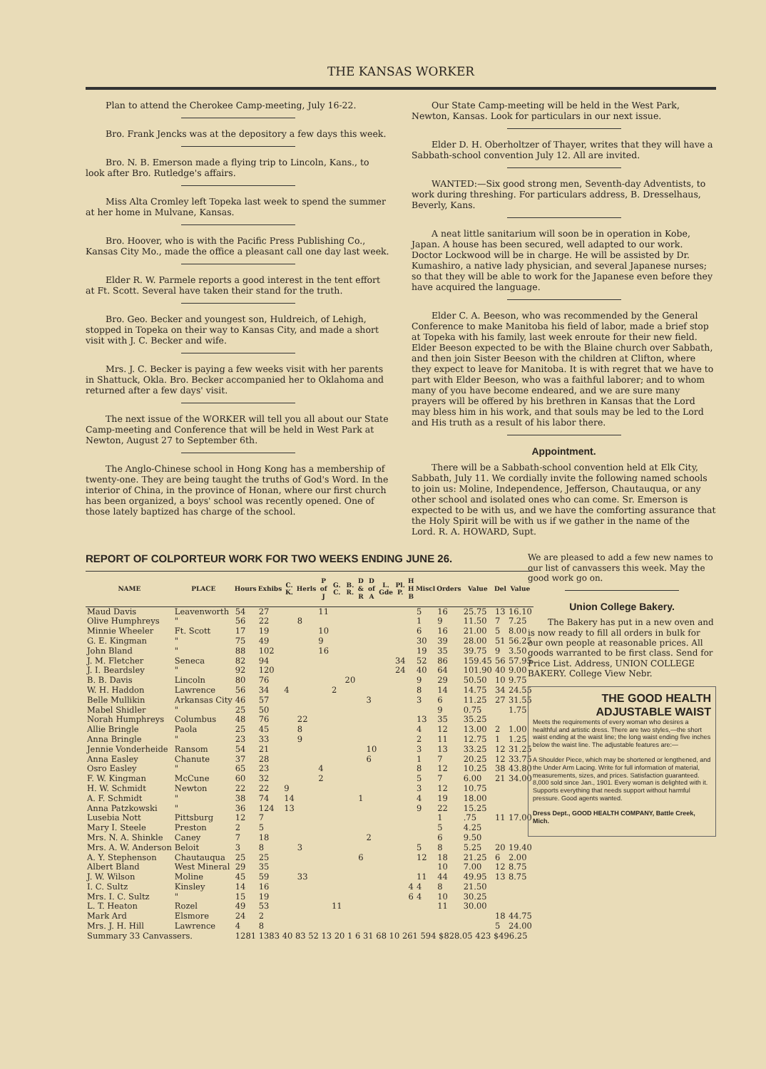THE KANSAS WORKER
Plan to attend the Cherokee Camp-meeting, July 16-22.
Bro. Frank Jencks was at the depository a few days this week.
Bro. N. B. Emerson made a flying trip to Lincoln, Kans., to look after Bro. Rutledge's affairs.
Miss Alta Cromley left Topeka last week to spend the summer at her home in Mulvane, Kansas.
Bro. Hoover, who is with the Pacific Press Publishing Co., Kansas City Mo., made the office a pleasant call one day last week.
Elder R. W. Parmele reports a good interest in the tent effort at Ft. Scott. Several have taken their stand for the truth.
Bro. Geo. Becker and youngest son, Huldreich, of Lehigh, stopped in Topeka on their way to Kansas City, and made a short visit with J. C. Becker and wife.
Mrs. J. C. Becker is paying a few weeks visit with her parents in Shattuck, Okla. Bro. Becker accompanied her to Oklahoma and returned after a few days' visit.
The next issue of the WORKER will tell you all about our State Camp-meeting and Conference that will be held in West Park at Newton, August 27 to September 6th.
The Anglo-Chinese school in Hong Kong has a membership of twenty-one. They are being taught the truths of God's Word. In the interior of China, in the province of Honan, where our first church has been organized, a boys' school was recently opened. One of those lately baptized has charge of the school.
Our State Camp-meeting will be held in the West Park, Newton, Kansas. Look for particulars in our next issue.
Elder D. H. Oberholtzer of Thayer, writes that they will have a Sabbath-school convention July 12. All are invited.
WANTED:—Six good strong men, Seventh-day Adventists, to work during threshing. For particulars address, B. Dresselhaus, Beverly, Kans.
A neat little sanitarium will soon be in operation in Kobe, Japan. A house has been secured, well adapted to our work. Doctor Lockwood will be in charge. He will be assisted by Dr. Kumashiro, a native lady physician, and several Japanese nurses; so that they will be able to work for the Japanese even before they have acquired the language.
Elder C. A. Beeson, who was recommended by the General Conference to make Manitoba his field of labor, made a brief stop at Topeka with his family, last week enroute for their new field. Elder Beeson expected to be with the Blaine church over Sabbath, and then join Sister Beeson with the children at Clifton, where they expect to leave for Manitoba. It is with regret that we have to part with Elder Beeson, who was a faithful laborer; and to whom many of you have become endeared, and we are sure many prayers will be offered by his brethren in Kansas that the Lord may bless him in his work, and that souls may be led to the Lord and His truth as a result of his labor there.
Appointment.
There will be a Sabbath-school convention held at Elk City, Sabbath, July 11. We cordially invite the following named schools to join us: Moline, Independence, Jefferson, Chautauqua, or any other school and isolated ones who can come. Sr. Emerson is expected to be with us, and we have the comforting assurance that the Holy Spirit will be with us if we gather in the name of the Lord. R. A. HOWARD, Supt.
REPORT OF COLPORTEUR WORK FOR TWO WEEKS ENDING JUNE 26.
| NAME | PLACE | Hours | Exhibs | C. K. | Herls | P of J | G. C. | B. R. | D & R | D of A | L. Gde | Pl. P. | H H B | Miscl | Orders | Value | Del | Value |
| --- | --- | --- | --- | --- | --- | --- | --- | --- | --- | --- | --- | --- | --- | --- | --- | --- | --- | --- |
| Maud Davis | Leavenworth | 54 | 27 | | | 11 | | | | | | | | 5 | 16 | 25.75 | 13 | 16.10 |
| Olive Humphreys | " | 56 | 22 | | 8 | | | | | | | | | 1 | 9 | 11.50 | 7 | 7.25 |
| Minnie Wheeler | Ft. Scott | 17 | 19 | | | 10 | | | | | | | | 6 | 16 | 21.00 | 5 | 8.00 |
| G. E. Kingman | " | 75 | 49 | | | 9 | | | | | | | | 30 | 39 | 28.00 | 51 | 56.25 |
| John Bland | " | 88 | 102 | | | 16 | | | | | | | | 19 | 35 | 39.75 | 9 | 3.50 |
| J. M. Fletcher | Seneca | 82 | 94 | | | | | | | | | 34 | | 52 | 86 | 159.45 | 56 | 57.95 |
| J. I. Beardsley | " | 92 | 120 | | | | | | | | | 24 | | 40 | 64 | 101.90 | 40 | 9.00 |
| B. B. Davis | Lincoln | 80 | 76 | | | | | 20 | | | | | | 9 | 29 | 50.50 | 10 | 9.75 |
| W. H. Haddon | Lawrence | 56 | 34 | 4 | | | 2 | | | | | | | 8 | 14 | 14.75 | 34 | 24.55 |
| Belle Mullikin | Arkansas City | 46 | 57 | | | | | | | 3 | | | | 3 | 6 | 11.25 | 27 | 31.55 |
| Mabel Shidler | " | 25 | 50 | | | | | | | | | | | | 9 | 0.75 | | 1.75 |
| Norah Humphreys | Columbus | 48 | 76 | | 22 | | | | | | | | | 13 | 35 | 35.25 | | |
| Allie Bringle | Paola | 25 | 45 | | 8 | | | | | | | | | 4 | 12 | 13.00 | 2 | 1.00 |
| Anna Bringle | " | 23 | 33 | | 9 | | | | | | | | | 2 | 11 | 12.75 | 1 | 1.25 |
| Jennie Vonderheide | Ransom | 54 | 21 | | | | | | | 10 | | | | 3 | 13 | 33.25 | 12 | 31.25 |
| Anna Easley | Chanute | 37 | 28 | | | | | | | 6 | | | | 1 | 7 | 20.25 | 12 | 33.75 |
| Osro Easley | " | 65 | 23 | | | 4 | | | | | | | | 8 | 12 | 10.25 | 38 | 43.80 |
| F. W. Kingman | McCune | 60 | 32 | | | 2 | | | | | | | | 5 | 7 | 6.00 | 21 | 34.00 |
| H. W. Schmidt | Newton | 22 | 22 | 9 | | | | | | | | | | 3 | 12 | 10.75 | | |
| A. F. Schmidt | " | 38 | 74 | 14 | | | | | 1 | | | | | 4 | 19 | 18.00 | | |
| Anna Patzkowski | " | 36 | 124 | 13 | | | | | | | | | | 9 | 22 | 15.25 | | |
| Lusebia Nott | Pittsburg | 12 | 7 | | | | | | | | | | | | 1 | .75 | 11 | 17.00 |
| Mary I. Steele | Preston | 2 | 5 | | | | | | | | | | | | 5 | 4.25 | | |
| Mrs. N. A. Shinkle | Caney | 7 | 18 | | | | | | | 2 | | | | | 6 | 9.50 | | |
| Mrs. A. W. Anderson | Beloit | 3 | 8 | | 3 | | | | | | | | | 5 | 8 | 5.25 | 20 | 19.40 |
| A. Y. Stephenson | Chautauqua | 25 | 25 | | | | | | 6 | | | | | 12 | 18 | 21.25 | 6 | 2.00 |
| Albert Bland | West Mineral | 29 | 35 | | | | | | | | | | | | 10 | 7.00 | 12 | 8.75 |
| J. W. Wilson | Moline | 45 | 59 | | 33 | | | | | | | | | 11 | 44 | 49.95 | 13 | 8.75 |
| I. C. Sultz | Kinsley | 14 | 16 | | | | | | | | | | 4 | 4 | 8 | 21.50 | | |
| Mrs. I. C. Sultz | " | 15 | 19 | | | | | | | | | | 6 | 4 | 10 | 30.25 | | |
| L. T. Heaton | Rozel | 49 | 53 | | | | 11 | | | | | | | | 11 | 30.00 | | |
| Mark Ard | Elsmore | 24 | 2 | | | | | | | | | | | | | | 18 | 44.75 |
| Mrs. J. H. Hill | Lawrence | 4 | 8 | | | | | | | | | | | | | | 5 | 24.00 |
| Summary 33 Canvassers. | | 1281 1383 40 83 52 13 20 1 6 31 68 10 261 594 $828.05 423 $496.25 | | | | | | | | | | | | | | | | |
We are pleased to add a few new names to our list of canvassers this week. May the good work go on.
Union College Bakery.
The Bakery has put in a new oven and is now ready to fill all orders in bulk for our own people at reasonable prices. All goods warranted to be first class. Send for Price List. Address, UNION COLLEGE BAKERY. College View Nebr.
THE GOOD HEALTH ADJUSTABLE WAIST
Meets the requirements of every woman who desires a healthful and artistic dress. There are two styles,—the short waist ending at the waist line; the long waist ending five inches below the waist line. The adjustable features are:—
A Shoulder Piece, which may be shortened or lengthened, and the Under Arm Lacing. Write for full information of material, measurements, sizes, and prices. Satisfaction guaranteed. 8,000 sold since Jan., 1901. Every woman is delighted with it. Supports everything that needs support without harmful pressure. Good agents wanted.
Dress Dept., GOOD HEALTH COMPANY, Battle Creek, Mich.